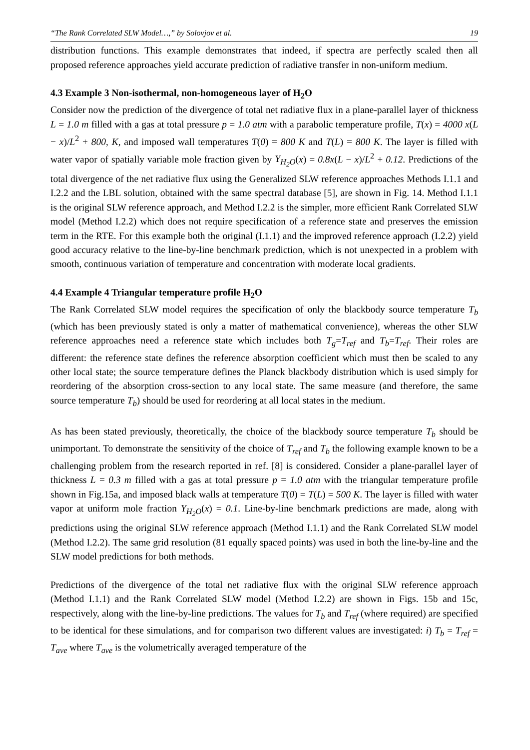“The Rank Correlated SLW Model…,” by Solovjov et al. 19
distribution functions. This example demonstrates that indeed, if spectra are perfectly scaled then all proposed reference approaches yield accurate prediction of radiative transfer in non-uniform medium.
4.3 Example 3 Non-isothermal, non-homogeneous layer of H<sub>2</sub>O
Consider now the prediction of the divergence of total net radiative flux in a plane-parallel layer of thickness L = 1.0 m filled with a gas at total pressure p = 1.0 atm with a parabolic temperature profile, T(x) = 4000 x(L − x)/L<sup>2</sup> + 800, K, and imposed wall temperatures T(0) = 800 K and T(L) = 800 K. The layer is filled with water vapor of spatially variable mole fraction given by Y<sub>H<sub>2</sub>O</sub>(x) = 0.8x(L − x)/L<sup>2</sup> + 0.12. Predictions of the total divergence of the net radiative flux using the Generalized SLW reference approaches Methods I.1.1 and I.2.2 and the LBL solution, obtained with the same spectral database [5], are shown in Fig. 14. Method I.1.1 is the original SLW reference approach, and Method I.2.2 is the simpler, more efficient Rank Correlated SLW model (Method I.2.2) which does not require specification of a reference state and preserves the emission term in the RTE. For this example both the original (I.1.1) and the improved reference approach (I.2.2) yield good accuracy relative to the line-by-line benchmark prediction, which is not unexpected in a problem with smooth, continuous variation of temperature and concentration with moderate local gradients.
4.4 Example 4 Triangular temperature profile H<sub>2</sub>O
The Rank Correlated SLW model requires the specification of only the blackbody source temperature T<sub>b</sub> (which has been previously stated is only a matter of mathematical convenience), whereas the other SLW reference approaches need a reference state which includes both T<sub>g</sub>=T<sub>ref</sub> and T<sub>b</sub>=T<sub>ref</sub>. Their roles are different: the reference state defines the reference absorption coefficient which must then be scaled to any other local state; the source temperature defines the Planck blackbody distribution which is used simply for reordering of the absorption cross-section to any local state. The same measure (and therefore, the same source temperature T<sub>b</sub>) should be used for reordering at all local states in the medium.
As has been stated previously, theoretically, the choice of the blackbody source temperature T<sub>b</sub> should be unimportant. To demonstrate the sensitivity of the choice of T<sub>ref</sub> and T<sub>b</sub> the following example known to be a challenging problem from the research reported in ref. [8] is considered. Consider a plane-parallel layer of thickness L = 0.3 m filled with a gas at total pressure p = 1.0 atm with the triangular temperature profile shown in Fig.15a, and imposed black walls at temperature T(0) = T(L) = 500 K. The layer is filled with water vapor at uniform mole fraction Y<sub>H<sub>2</sub>O</sub>(x) = 0.1. Line-by-line benchmark predictions are made, along with predictions using the original SLW reference approach (Method I.1.1) and the Rank Correlated SLW model (Method I.2.2). The same grid resolution (81 equally spaced points) was used in both the line-by-line and the SLW model predictions for both methods.
Predictions of the divergence of the total net radiative flux with the original SLW reference approach (Method I.1.1) and the Rank Correlated SLW model (Method I.2.2) are shown in Figs. 15b and 15c, respectively, along with the line-by-line predictions. The values for T<sub>b</sub> and T<sub>ref</sub> (where required) are specified to be identical for these simulations, and for comparison two different values are investigated: i) T<sub>b</sub> = T<sub>ref</sub> = T<sub>ave</sub> where T<sub>ave</sub> is the volumetrically averaged temperature of the